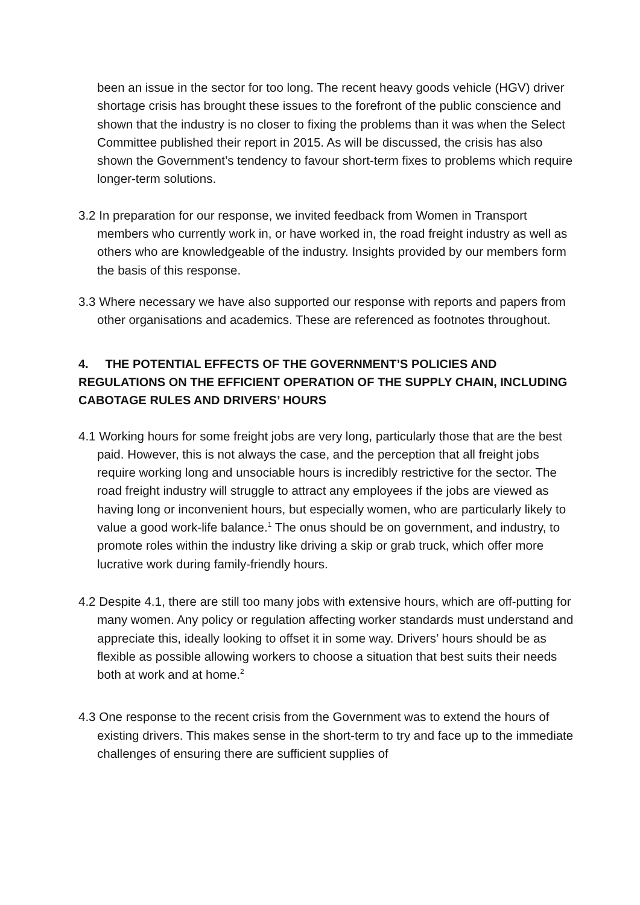been an issue in the sector for too long. The recent heavy goods vehicle (HGV) driver shortage crisis has brought these issues to the forefront of the public conscience and shown that the industry is no closer to fixing the problems than it was when the Select Committee published their report in 2015. As will be discussed, the crisis has also shown the Government’s tendency to favour short-term fixes to problems which require longer-term solutions.
3.2 In preparation for our response, we invited feedback from Women in Transport members who currently work in, or have worked in, the road freight industry as well as others who are knowledgeable of the industry. Insights provided by our members form the basis of this response.
3.3 Where necessary we have also supported our response with reports and papers from other organisations and academics. These are referenced as footnotes throughout.
4. THE POTENTIAL EFFECTS OF THE GOVERNMENT’S POLICIES AND REGULATIONS ON THE EFFICIENT OPERATION OF THE SUPPLY CHAIN, INCLUDING CABOTAGE RULES AND DRIVERS’ HOURS
4.1 Working hours for some freight jobs are very long, particularly those that are the best paid. However, this is not always the case, and the perception that all freight jobs require working long and unsociable hours is incredibly restrictive for the sector. The road freight industry will struggle to attract any employees if the jobs are viewed as having long or inconvenient hours, but especially women, who are particularly likely to value a good work-life balance.<sup>1</sup> The onus should be on government, and industry, to promote roles within the industry like driving a skip or grab truck, which offer more lucrative work during family-friendly hours.
4.2 Despite 4.1, there are still too many jobs with extensive hours, which are off-putting for many women. Any policy or regulation affecting worker standards must understand and appreciate this, ideally looking to offset it in some way. Drivers’ hours should be as flexible as possible allowing workers to choose a situation that best suits their needs both at work and at home.<sup>2</sup>
4.3 One response to the recent crisis from the Government was to extend the hours of existing drivers. This makes sense in the short-term to try and face up to the immediate challenges of ensuring there are sufficient supplies of